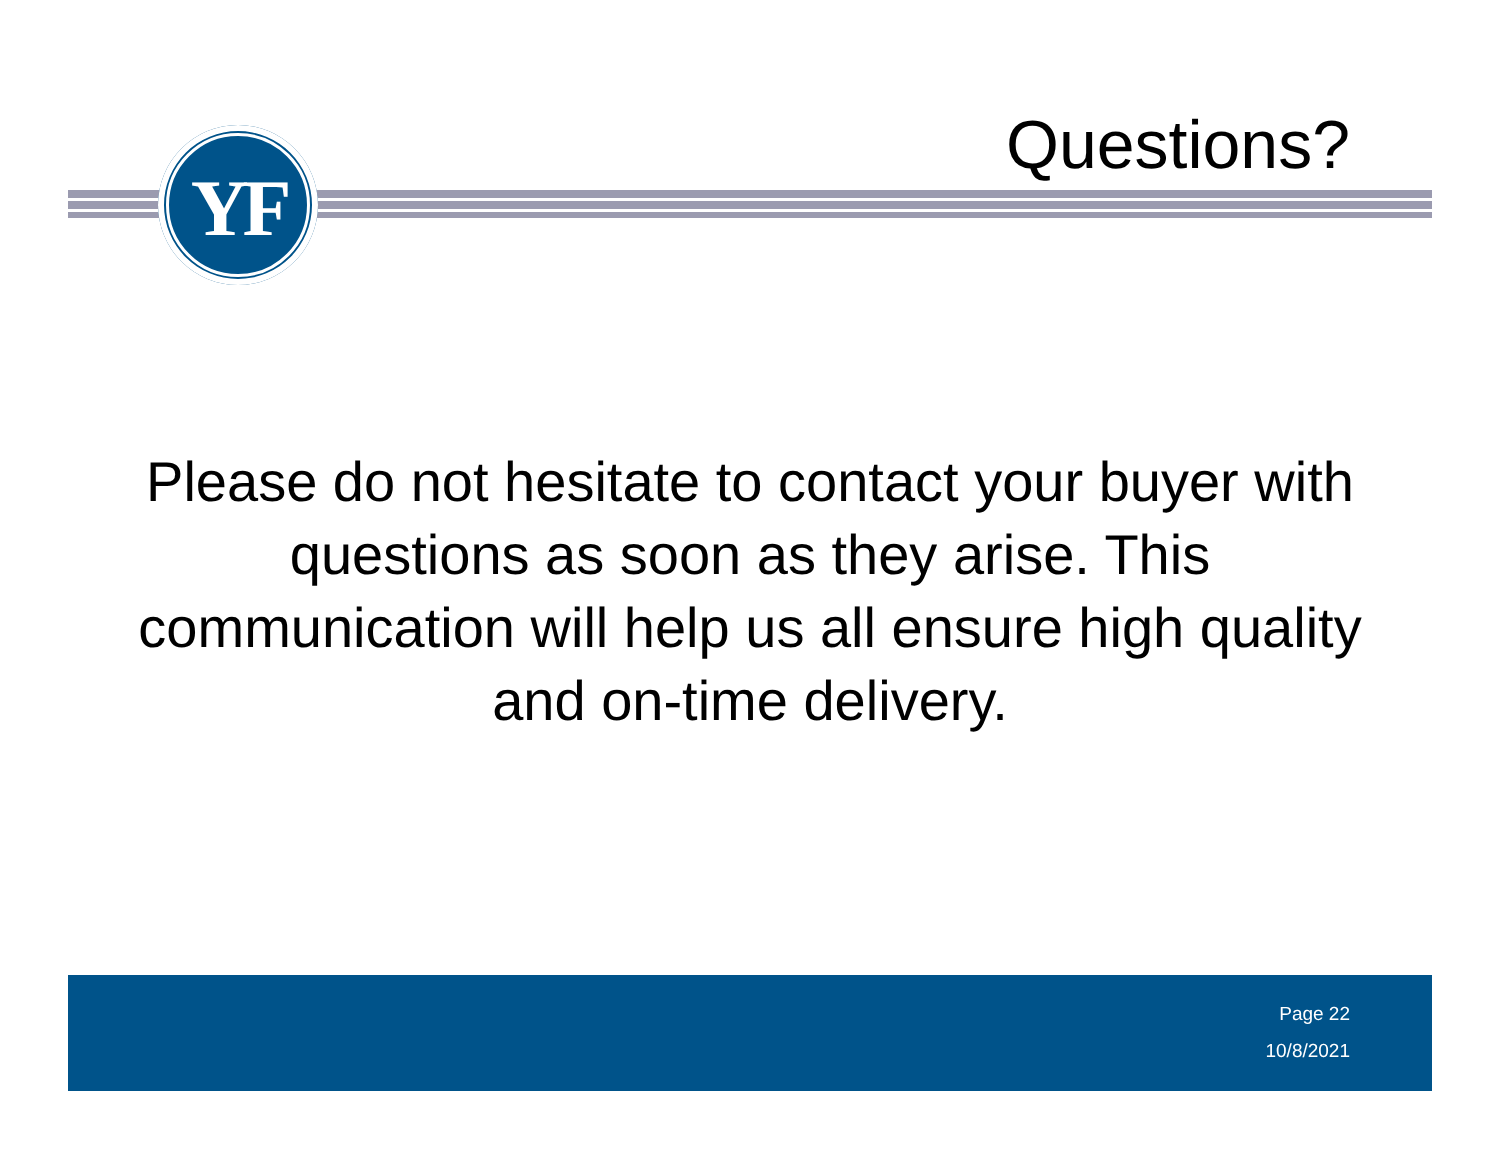YF Questions?
Please do not hesitate to contact your buyer with questions as soon as they arise. This communication will help us all ensure high quality and on-time delivery.
Page 22
10/8/2021